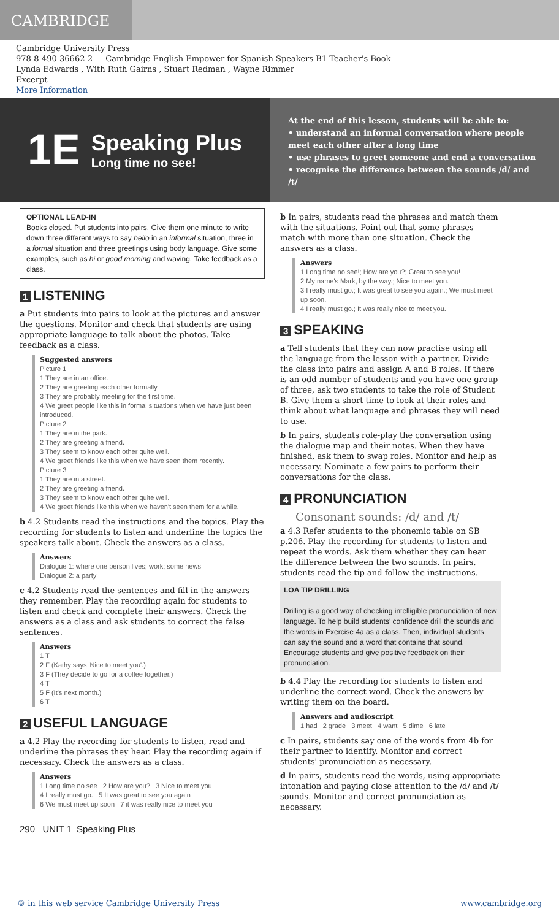CAMBRIDGE
Cambridge University Press
978-8-490-36662-2 — Cambridge English Empower for Spanish Speakers B1 Teacher's Book
Lynda Edwards , With Ruth Gairns , Stuart Redman , Wayne Rimmer
Excerpt
More Information
1E Speaking Plus
Long time no see!
At the end of this lesson, students will be able to:
• understand an informal conversation where people meet each other after a long time
• use phrases to greet someone and end a conversation
• recognise the difference between the sounds /d/ and /t/
OPTIONAL LEAD-IN
Books closed. Put students into pairs. Give them one minute to write down three different ways to say hello in an informal situation, three in a formal situation and three greetings using body language. Give some examples, such as hi or good morning and waving. Take feedback as a class.
1 LISTENING
a Put students into pairs to look at the pictures and answer the questions. Monitor and check that students are using appropriate language to talk about the photos. Take feedback as a class.
Suggested answers
Picture 1
1 They are in an office.
2 They are greeting each other formally.
3 They are probably meeting for the first time.
4 We greet people like this in formal situations when we have just been introduced.
Picture 2
1 They are in the park.
2 They are greeting a friend.
3 They seem to know each other quite well.
4 We greet friends like this when we have seen them recently.
Picture 3
1 They are in a street.
2 They are greeting a friend.
3 They seem to know each other quite well.
4 We greet friends like this when we haven't seen them for a while.
b 4.2 Students read the instructions and the topics. Play the recording for students to listen and underline the topics the speakers talk about. Check the answers as a class.
Answers
Dialogue 1: where one person lives; work; some news
Dialogue 2: a party
c 4.2 Students read the sentences and fill in the answers they remember. Play the recording again for students to listen and check and complete their answers. Check the answers as a class and ask students to correct the false sentences.
Answers
1 T
2 F (Kathy says 'Nice to meet you'.)
3 F (They decide to go for a coffee together.)
4 T
5 F (It's next month.)
6 T
2 USEFUL LANGUAGE
a 4.2 Play the recording for students to listen, read and underline the phrases they hear. Play the recording again if necessary. Check the answers as a class.
Answers
1 Long time no see 2 How are you? 3 Nice to meet you
4 I really must go. 5 It was great to see you again
6 We must meet up soon 7 it was really nice to meet you
290 UNIT 1 Speaking Plus
b In pairs, students read the phrases and match them with the situations. Point out that some phrases match with more than one situation. Check the answers as a class.
Answers
1 Long time no see!; How are you?; Great to see you!
2 My name's Mark, by the way.; Nice to meet you.
3 I really must go.; It was great to see you again.; We must meet up soon.
4 I really must go.; It was really nice to meet you.
3 SPEAKING
a Tell students that they can now practise using all the language from the lesson with a partner. Divide the class into pairs and assign A and B roles. If there is an odd number of students and you have one group of three, ask two students to take the role of Student B. Give them a short time to look at their roles and think about what language and phrases they will need to use.
b In pairs, students role-play the conversation using the dialogue map and their notes. When they have finished, ask them to swap roles. Monitor and help as necessary. Nominate a few pairs to perform their conversations for the class.
4 PRONUNCIATION
Consonant sounds: /d/ and /t/
a 4.3 Refer students to the phonemic table on SB p.206. Play the recording for students to listen and repeat the words. Ask them whether they can hear the difference between the two sounds. In pairs, students read the tip and follow the instructions.
LOA TIP DRILLING
Drilling is a good way of checking intelligible pronunciation of new language. To help build students' confidence drill the sounds and the words in Exercise 4a as a class. Then, individual students can say the sound and a word that contains that sound. Encourage students and give positive feedback on their pronunciation.
b 4.4 Play the recording for students to listen and underline the correct word. Check the answers by writing them on the board.
Answers and audioscript
1 had 2 grade 3 meet 4 want 5 dime 6 late
c In pairs, students say one of the words from 4b for their partner to identify. Monitor and correct students' pronunciation as necessary.
d In pairs, students read the words, using appropriate intonation and paying close attention to the /d/ and /t/ sounds. Monitor and correct pronunciation as necessary.
© in this web service Cambridge University Press www.cambridge.org